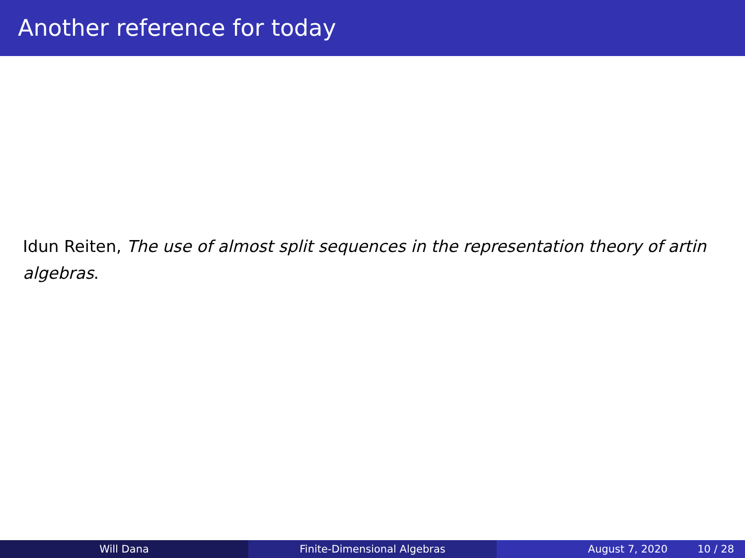Another reference for today
Idun Reiten, The use of almost split sequences in the representation theory of artin algebras.
Will Dana Finite-Dimensional Algebras August 7, 2020 10 / 28